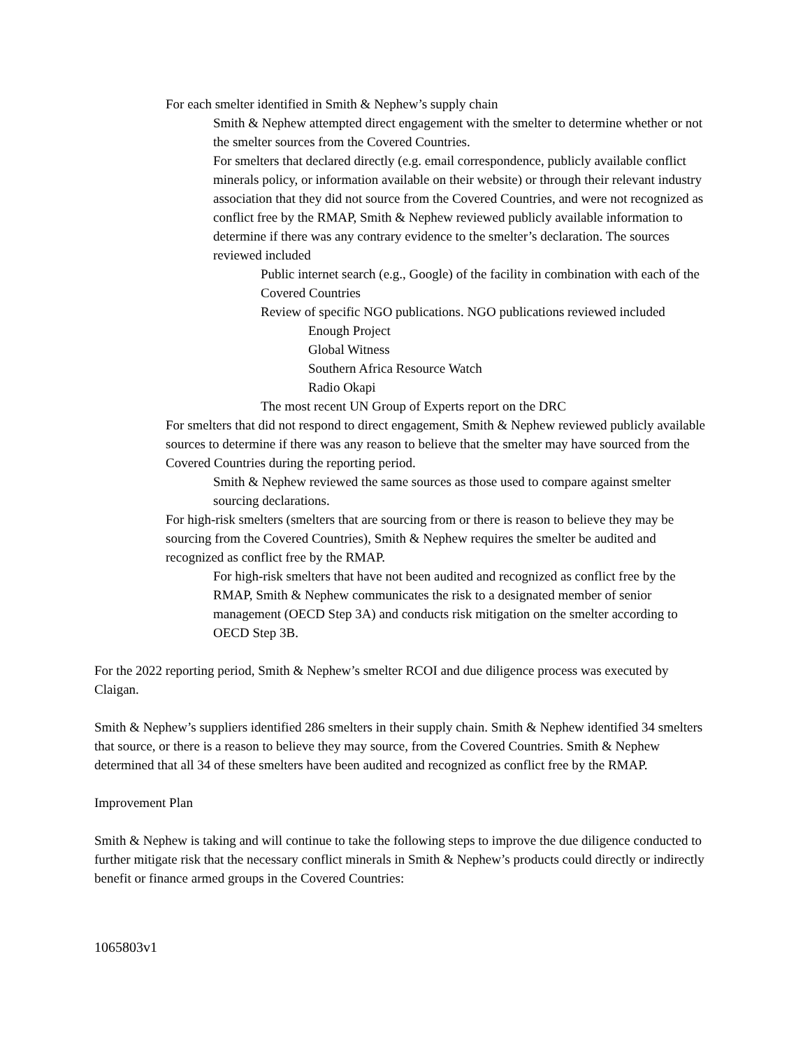• For each smelter identified in Smith & Nephew’s supply chain
• Smith & Nephew attempted direct engagement with the smelter to determine whether or not the smelter sources from the Covered Countries.
• For smelters that declared directly (e.g. email correspondence, publicly available conflict minerals policy, or information available on their website) or through their relevant industry association that they did not source from the Covered Countries, and were not recognized as conflict free by the RMAP, Smith & Nephew reviewed publicly available information to determine if there was any contrary evidence to the smelter’s declaration. The sources reviewed included
• Public internet search (e.g., Google) of the facility in combination with each of the Covered Countries
• Review of specific NGO publications. NGO publications reviewed included
• Enough Project
• Global Witness
• Southern Africa Resource Watch
• Radio Okapi
• The most recent UN Group of Experts report on the DRC
• For smelters that did not respond to direct engagement, Smith & Nephew reviewed publicly available sources to determine if there was any reason to believe that the smelter may have sourced from the Covered Countries during the reporting period.
• Smith & Nephew reviewed the same sources as those used to compare against smelter sourcing declarations.
• For high-risk smelters (smelters that are sourcing from or there is reason to believe they may be sourcing from the Covered Countries), Smith & Nephew requires the smelter be audited and recognized as conflict free by the RMAP.
• For high-risk smelters that have not been audited and recognized as conflict free by the RMAP, Smith & Nephew communicates the risk to a designated member of senior management (OECD Step 3A) and conducts risk mitigation on the smelter according to OECD Step 3B.
For the 2022 reporting period, Smith & Nephew’s smelter RCOI and due diligence process was executed by Claigan.
Smith & Nephew’s suppliers identified 286 smelters in their supply chain. Smith & Nephew identified 34 smelters that source, or there is a reason to believe they may source, from the Covered Countries. Smith & Nephew determined that all 34 of these smelters have been audited and recognized as conflict free by the RMAP.
Improvement Plan
Smith & Nephew is taking and will continue to take the following steps to improve the due diligence conducted to further mitigate risk that the necessary conflict minerals in Smith & Nephew’s products could directly or indirectly benefit or finance armed groups in the Covered Countries:
1065803v1